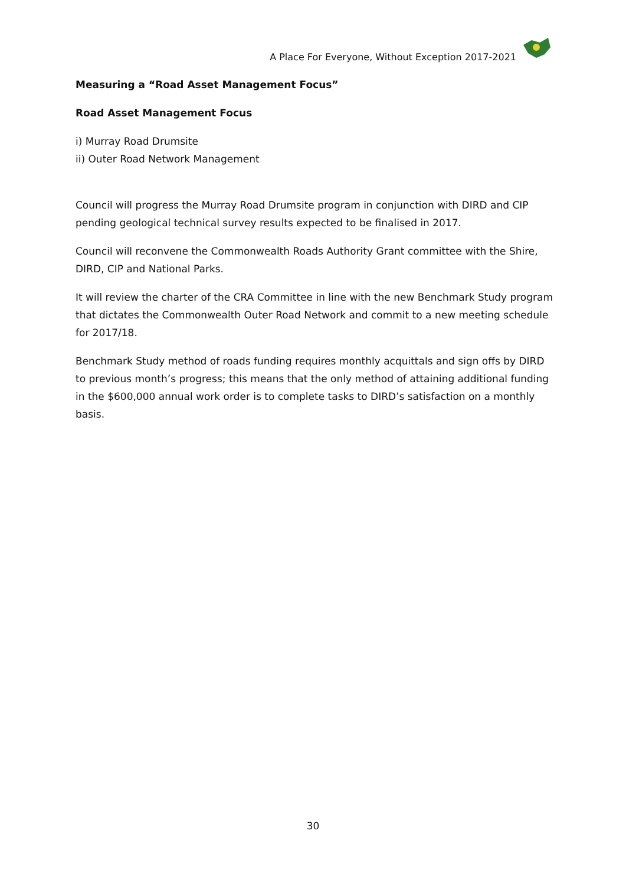A Place For Everyone, Without Exception 2017-2021
Measuring a “Road Asset Management Focus”
Road Asset Management Focus
i) Murray Road Drumsite
ii) Outer Road Network Management
Council will progress the Murray Road Drumsite program in conjunction with DIRD and CIP pending geological technical survey results expected to be finalised in 2017.
Council will reconvene the Commonwealth Roads Authority Grant committee with the Shire, DIRD, CIP and National Parks.
It will review the charter of the CRA Committee in line with the new Benchmark Study program that dictates the Commonwealth Outer Road Network and commit to a new meeting schedule for 2017/18.
Benchmark Study method of roads funding requires monthly acquittals and sign offs by DIRD to previous month’s progress; this means that the only method of attaining additional funding in the $600,000 annual work order is to complete tasks to DIRD’s satisfaction on a monthly basis.
30